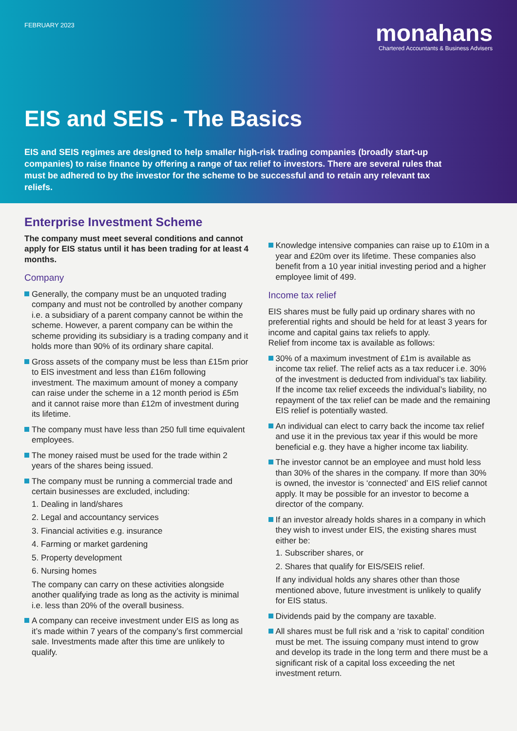FEBRUARY 2023
monahans
Chartered Accountants & Business Advisers
EIS and SEIS - The Basics
EIS and SEIS regimes are designed to help smaller high-risk trading companies (broadly start-up companies) to raise finance by offering a range of tax relief to investors. There are several rules that must be adhered to by the investor for the scheme to be successful and to retain any relevant tax reliefs.
Enterprise Investment Scheme
The company must meet several conditions and cannot apply for EIS status until it has been trading for at least 4 months.
Company
Generally, the company must be an unquoted trading company and must not be controlled by another company i.e. a subsidiary of a parent company cannot be within the scheme. However, a parent company can be within the scheme providing its subsidiary is a trading company and it holds more than 90% of its ordinary share capital.
Gross assets of the company must be less than £15m prior to EIS investment and less than £16m following investment. The maximum amount of money a company can raise under the scheme in a 12 month period is £5m and it cannot raise more than £12m of investment during its lifetime.
The company must have less than 250 full time equivalent employees.
The money raised must be used for the trade within 2 years of the shares being issued.
The company must be running a commercial trade and certain businesses are excluded, including:
1. Dealing in land/shares
2. Legal and accountancy services
3. Financial activities e.g. insurance
4. Farming or market gardening
5. Property development
6. Nursing homes
The company can carry on these activities alongside another qualifying trade as long as the activity is minimal i.e. less than 20% of the overall business.
A company can receive investment under EIS as long as it’s made within 7 years of the company’s first commercial sale. Investments made after this time are unlikely to qualify.
Knowledge intensive companies can raise up to £10m in a year and £20m over its lifetime. These companies also benefit from a 10 year initial investing period and a higher employee limit of 499.
Income tax relief
EIS shares must be fully paid up ordinary shares with no preferential rights and should be held for at least 3 years for income and capital gains tax reliefs to apply.
Relief from income tax is available as follows:
30% of a maximum investment of £1m is available as income tax relief. The relief acts as a tax reducer i.e. 30% of the investment is deducted from individual’s tax liability. If the income tax relief exceeds the individual’s liability, no repayment of the tax relief can be made and the remaining EIS relief is potentially wasted.
An individual can elect to carry back the income tax relief and use it in the previous tax year if this would be more beneficial e.g. they have a higher income tax liability.
The investor cannot be an employee and must hold less than 30% of the shares in the company. If more than 30% is owned, the investor is ‘connected’ and EIS relief cannot apply. It may be possible for an investor to become a director of the company.
If an investor already holds shares in a company in which they wish to invest under EIS, the existing shares must either be:
1. Subscriber shares, or
2. Shares that qualify for EIS/SEIS relief.
If any individual holds any shares other than those mentioned above, future investment is unlikely to qualify for EIS status.
Dividends paid by the company are taxable.
All shares must be full risk and a ‘risk to capital’ condition must be met. The issuing company must intend to grow and develop its trade in the long term and there must be a significant risk of a capital loss exceeding the net investment return.